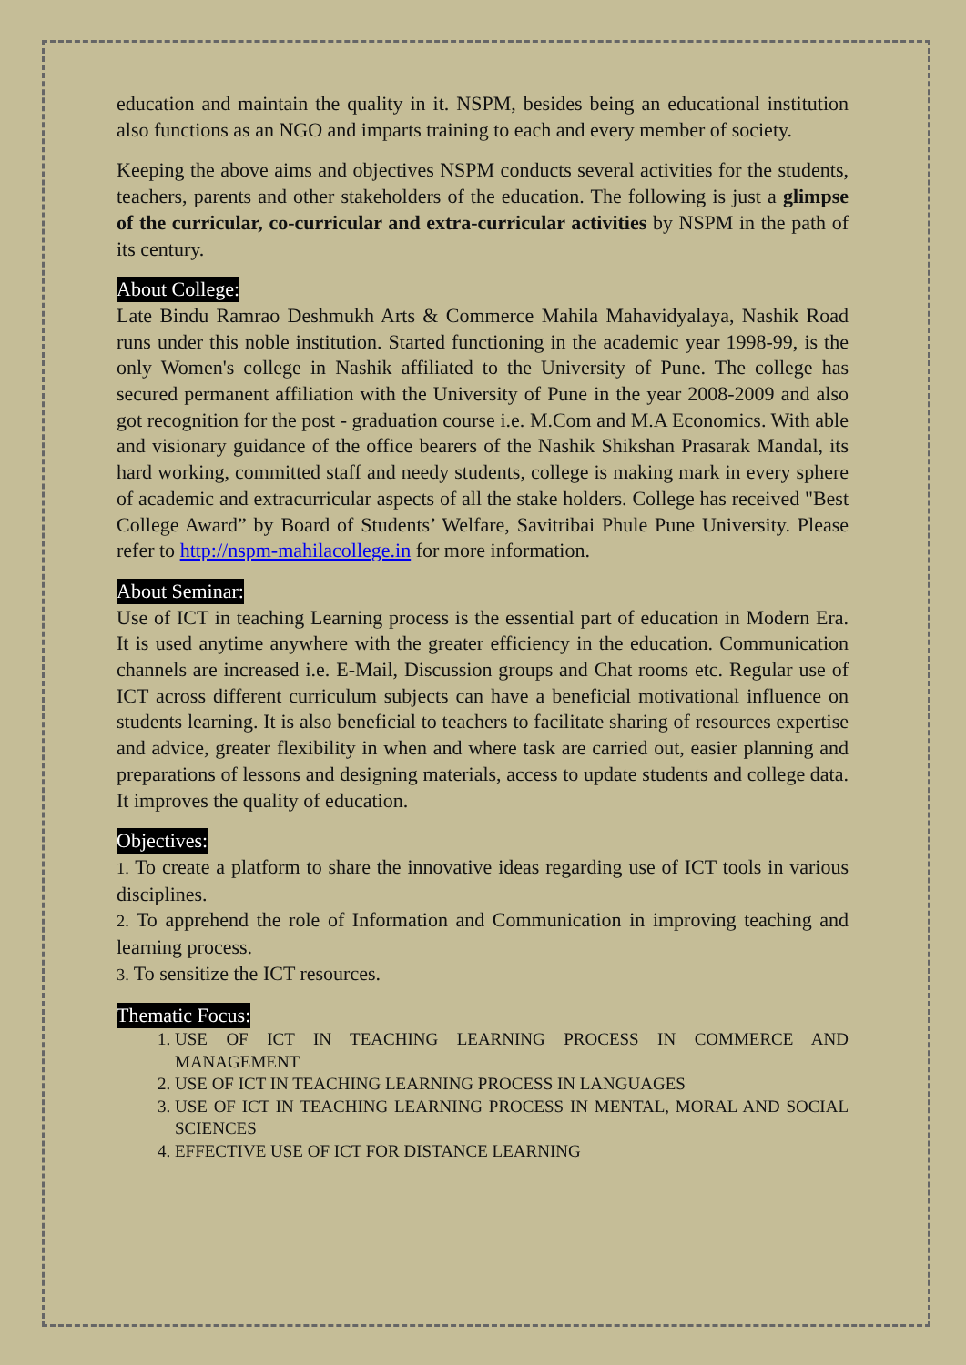education and maintain the quality in it. NSPM, besides being an educational institution also functions as an NGO and imparts training to each and every member of society.
Keeping the above aims and objectives NSPM conducts several activities for the students, teachers, parents and other stakeholders of the education. The following is just a glimpse of the curricular, co-curricular and extra-curricular activities by NSPM in the path of its century.
About College:
Late Bindu Ramrao Deshmukh Arts & Commerce Mahila Mahavidyalaya, Nashik Road runs under this noble institution. Started functioning in the academic year 1998-99, is the only Women's college in Nashik affiliated to the University of Pune. The college has secured permanent affiliation with the University of Pune in the year 2008-2009 and also got recognition for the post - graduation course i.e. M.Com and M.A Economics. With able and visionary guidance of the office bearers of the Nashik Shikshan Prasarak Mandal, its hard working, committed staff and needy students, college is making mark in every sphere of academic and extracurricular aspects of all the stake holders. College has received "Best College Award” by Board of Students’ Welfare, Savitribai Phule Pune University. Please refer to http://nspm-mahilacollege.in for more information.
About Seminar:
Use of ICT in teaching Learning process is the essential part of education in Modern Era. It is used anytime anywhere with the greater efficiency in the education. Communication channels are increased i.e. E-Mail, Discussion groups and Chat rooms etc. Regular use of ICT across different curriculum subjects can have a beneficial motivational influence on students learning. It is also beneficial to teachers to facilitate sharing of resources expertise and advice, greater flexibility in when and where task are carried out, easier planning and preparations of lessons and designing materials, access to update students and college data. It improves the quality of education.
Objectives:
1. To create a platform to share the innovative ideas regarding use of ICT tools in various disciplines.
2. To apprehend the role of Information and Communication in improving teaching and learning process.
3. To sensitize the ICT resources.
Thematic Focus:
1. USE OF ICT IN TEACHING LEARNING PROCESS IN COMMERCE AND MANAGEMENT
2. USE OF ICT IN TEACHING LEARNING PROCESS IN LANGUAGES
3. USE OF ICT IN TEACHING LEARNING PROCESS IN MENTAL, MORAL AND SOCIAL SCIENCES
4. EFFECTIVE USE OF ICT FOR DISTANCE LEARNING